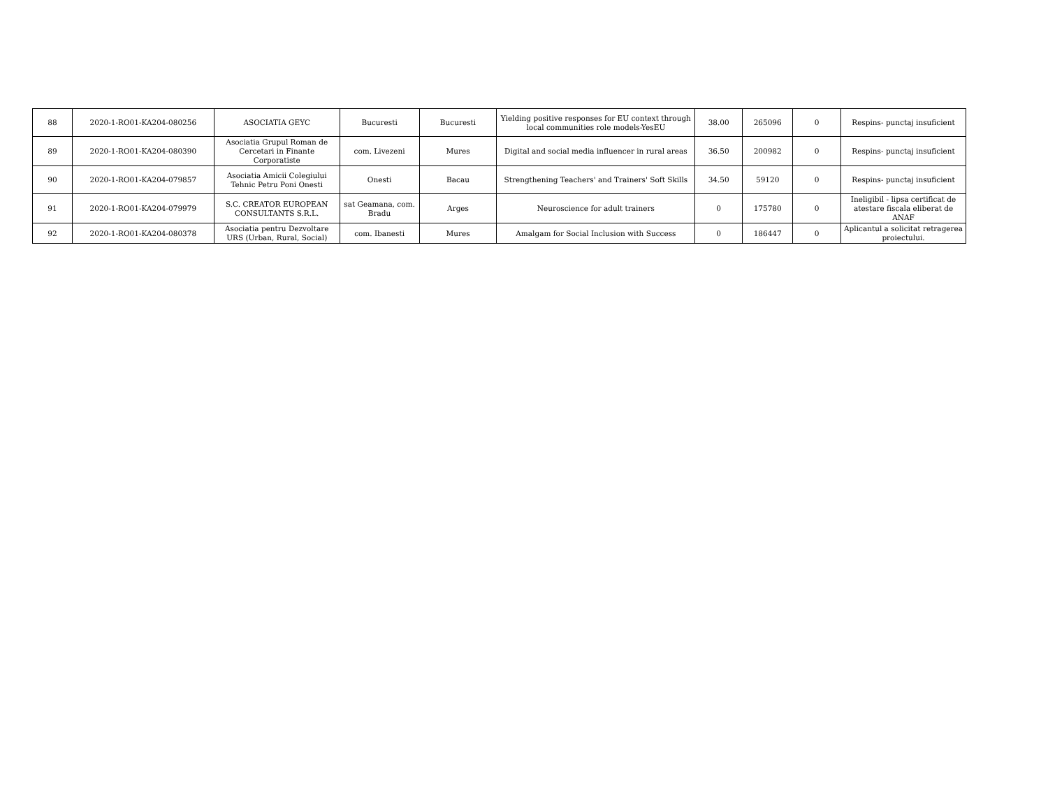| 88 | 2020-1-RO01-KA204-080256 | ASOCIATIA GEYC | Bucuresti | Bucuresti | Yielding positive responses for EU context through local communities role models-YesEU | 38.00 | 265096 | 0 | Respins- punctaj insuficient |
| 89 | 2020-1-RO01-KA204-080390 | Asociatia Grupul Roman de Cercetari in Finante Corporatiste | com. Livezeni | Mures | Digital and social media influencer in rural areas | 36.50 | 200982 | 0 | Respins- punctaj insuficient |
| 90 | 2020-1-RO01-KA204-079857 | Asociatia Amicii Colegiului Tehnic Petru Poni Onesti | Onesti | Bacau | Strengthening Teachers' and Trainers' Soft Skills | 34.50 | 59120 | 0 | Respins- punctaj insuficient |
| 91 | 2020-1-RO01-KA204-079979 | S.C. CREATOR EUROPEAN CONSULTANTS S.R.L. | sat Geamana, com. Bradu | Arges | Neuroscience for adult trainers | 0 | 175780 | 0 | Ineligibil - lipsa certificat de atestare fiscala eliberat de ANAF |
| 92 | 2020-1-RO01-KA204-080378 | Asociatia pentru Dezvoltare URS (Urban, Rural, Social) | com. Ibanesti | Mures | Amalgam for Social Inclusion with Success | 0 | 186447 | 0 | Aplicantul a solicitat retragerea proiectului. |